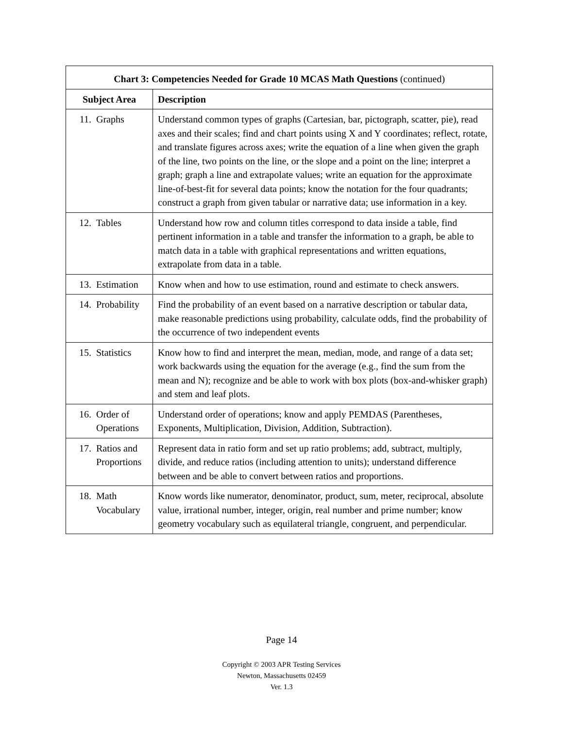| Chart 3: Competencies Needed for Grade 10 MCAS Math Questions (continued) | |
| Subject Area | Description |
| 11. Graphs | Understand common types of graphs (Cartesian, bar, pictograph, scatter, pie), read axes and their scales; find and chart points using X and Y coordinates; reflect, rotate, and translate figures across axes; write the equation of a line when given the graph of the line, two points on the line, or the slope and a point on the line; interpret a graph; graph a line and extrapolate values; write an equation for the approximate line-of-best-fit for several data points; know the notation for the four quadrants; construct a graph from given tabular or narrative data; use information in a key. |
| 12. Tables | Understand how row and column titles correspond to data inside a table, find pertinent information in a table and transfer the information to a graph, be able to match data in a table with graphical representations and written equations, extrapolate from data in a table. |
| 13. Estimation | Know when and how to use estimation, round and estimate to check answers. |
| 14. Probability | Find the probability of an event based on a narrative description or tabular data, make reasonable predictions using probability, calculate odds, find the probability of the occurrence of two independent events |
| 15. Statistics | Know how to find and interpret the mean, median, mode, and range of a data set; work backwards using the equation for the average (e.g., find the sum from the mean and N); recognize and be able to work with box plots (box-and-whisker graph) and stem and leaf plots. |
| 16. Order of Operations | Understand order of operations; know and apply PEMDAS (Parentheses, Exponents, Multiplication, Division, Addition, Subtraction). |
| 17. Ratios and Proportions | Represent data in ratio form and set up ratio problems; add, subtract, multiply, divide, and reduce ratios (including attention to units); understand difference between and be able to convert between ratios and proportions. |
| 18. Math Vocabulary | Know words like numerator, denominator, product, sum, meter, reciprocal, absolute value, irrational number, integer, origin, real number and prime number; know geometry vocabulary such as equilateral triangle, congruent, and perpendicular. |
Page 14
Copyright © 2003 APR Testing Services
Newton, Massachusetts 02459
Ver. 1.3